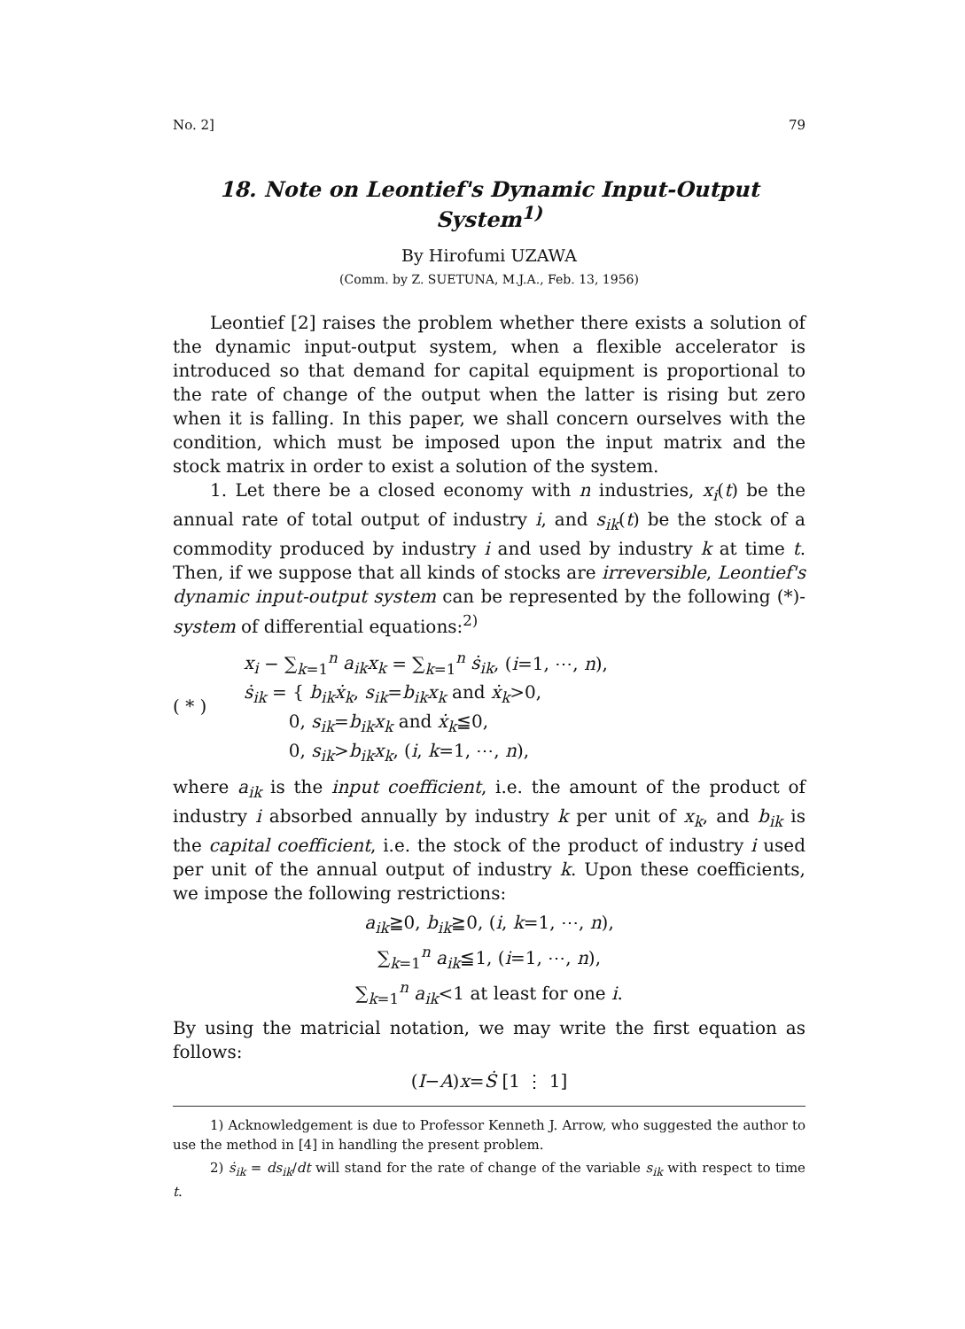No. 2] 79
18. Note on Leontief's Dynamic Input-Output System<sup>1)</sup>
By Hirofumi UZAWA
(Comm. by Z. SUETUNA, M.J.A., Feb. 13, 1956)
Leontief [2] raises the problem whether there exists a solution of the dynamic input-output system, when a flexible accelerator is introduced so that demand for capital equipment is proportional to the rate of change of the output when the latter is rising but zero when it is falling. In this paper, we shall concern ourselves with the condition, which must be imposed upon the input matrix and the stock matrix in order to exist a solution of the system.
1. Let there be a closed economy with n industries, x<sub>i</sub>(t) be the annual rate of total output of industry i, and s<sub>ik</sub>(t) be the stock of a commodity produced by industry i and used by industry k at time t. Then, if we suppose that all kinds of stocks are irreversible, Leontief's dynamic input-output system can be represented by the following (*)-system of differential equations:<sup>2)</sup>
( * )
x<sub>i</sub> − ∑<sub>k=1</sub><sup>n</sup> a<sub>ik</sub>x<sub>k</sub> = ∑<sub>k=1</sub><sup>n</sup> ṡ<sub>ik</sub>, (i=1, ⋯, n),
ṡ<sub>ik</sub> = { b<sub>ik</sub>ẋ<sub>k</sub>, s<sub>ik</sub>=b<sub>ik</sub>x<sub>k</sub> and ẋ<sub>k</sub>>0,
0, s<sub>ik</sub>=b<sub>ik</sub>x<sub>k</sub> and ẋ<sub>k</sub>≦0,
0, s<sub>ik</sub>>b<sub>ik</sub>x<sub>k</sub>, (i, k=1, ⋯, n),
where a<sub>ik</sub> is the input coefficient, i.e. the amount of the product of industry i absorbed annually by industry k per unit of x<sub>k</sub>, and b<sub>ik</sub> is the capital coefficient, i.e. the stock of the product of industry i used per unit of the annual output of industry k. Upon these coefficients, we impose the following restrictions:
a<sub>ik</sub>≧0, b<sub>ik</sub>≧0, (i, k=1, ⋯, n),
∑<sub>k=1</sub><sup>n</sup> a<sub>ik</sub>≦1, (i=1, ⋯, n),
∑<sub>k=1</sub><sup>n</sup> a<sub>ik</sub><1 at least for one i.
By using the matricial notation, we may write the first equation as follows:
(I−A)x=Ṡ [1 ⋮ 1]
1) Acknowledgement is due to Professor Kenneth J. Arrow, who suggested the author to use the method in [4] in handling the present problem.
2) ṡ<sub>ik</sub> = ds<sub>ik</sub>/dt will stand for the rate of change of the variable s<sub>ik</sub> with respect to time t.